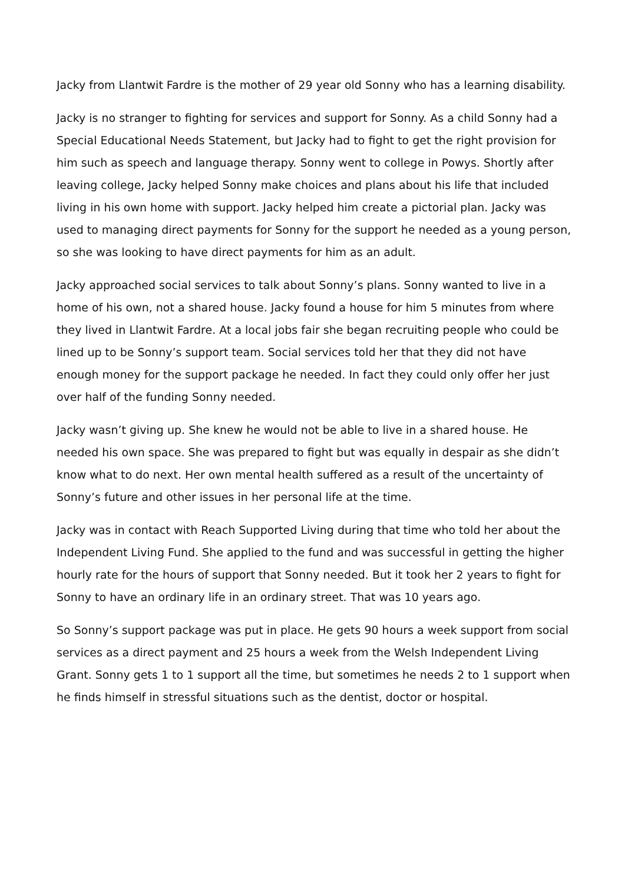Jacky from Llantwit Fardre is the mother of 29 year old Sonny who has a learning disability.
Jacky is no stranger to fighting for services and support for Sonny. As a child Sonny had a Special Educational Needs Statement, but Jacky had to fight to get the right provision for him such as speech and language therapy. Sonny went to college in Powys. Shortly after leaving college, Jacky helped Sonny make choices and plans about his life that included living in his own home with support. Jacky helped him create a pictorial plan. Jacky was used to managing direct payments for Sonny for the support he needed as a young person, so she was looking to have direct payments for him as an adult.
Jacky approached social services to talk about Sonny’s plans. Sonny wanted to live in a home of his own, not a shared house. Jacky found a house for him 5 minutes from where they lived in Llantwit Fardre. At a local jobs fair she began recruiting people who could be lined up to be Sonny’s support team. Social services told her that they did not have enough money for the support package he needed. In fact they could only offer her just over half of the funding Sonny needed.
Jacky wasn’t giving up. She knew he would not be able to live in a shared house. He needed his own space. She was prepared to fight but was equally in despair as she didn’t know what to do next. Her own mental health suffered as a result of the uncertainty of Sonny’s future and other issues in her personal life at the time.
Jacky was in contact with Reach Supported Living during that time who told her about the Independent Living Fund. She applied to the fund and was successful in getting the higher hourly rate for the hours of support that Sonny needed. But it took her 2 years to fight for Sonny to have an ordinary life in an ordinary street. That was 10 years ago.
So Sonny’s support package was put in place. He gets 90 hours a week support from social services as a direct payment and 25 hours a week from the Welsh Independent Living Grant. Sonny gets 1 to 1 support all the time, but sometimes he needs 2 to 1 support when he finds himself in stressful situations such as the dentist, doctor or hospital.